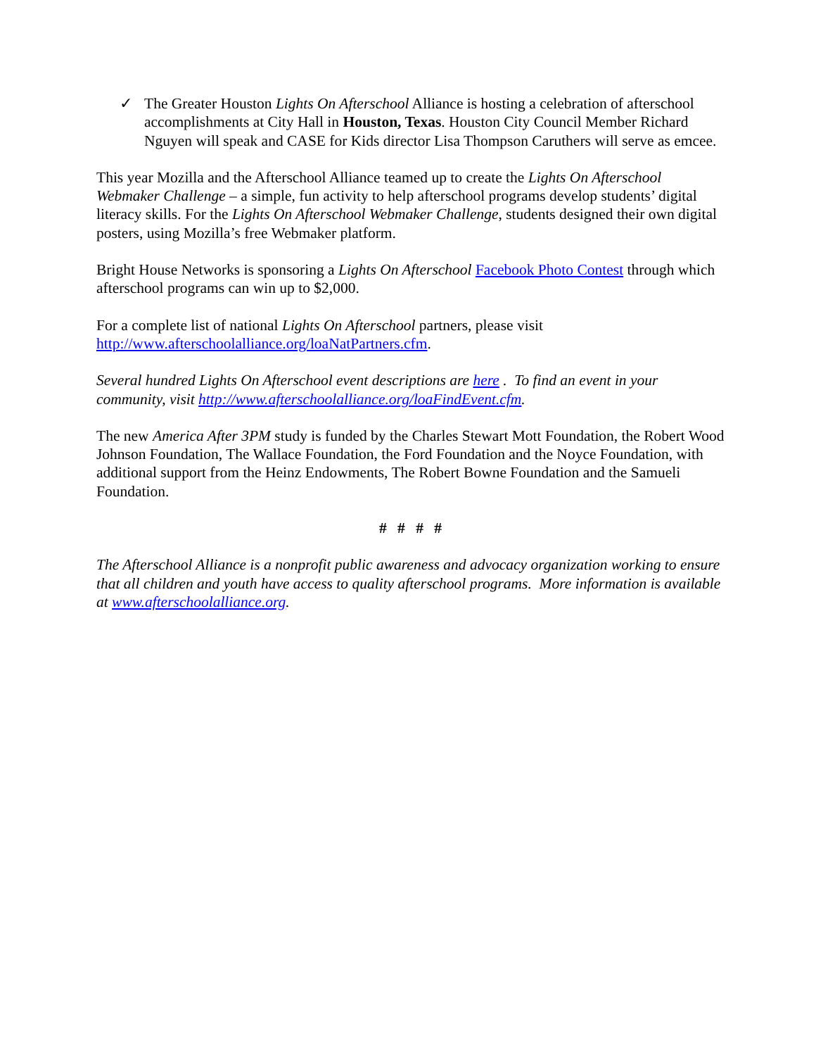✓ The Greater Houston Lights On Afterschool Alliance is hosting a celebration of afterschool accomplishments at City Hall in Houston, Texas. Houston City Council Member Richard Nguyen will speak and CASE for Kids director Lisa Thompson Caruthers will serve as emcee.
This year Mozilla and the Afterschool Alliance teamed up to create the Lights On Afterschool Webmaker Challenge – a simple, fun activity to help afterschool programs develop students’ digital literacy skills. For the Lights On Afterschool Webmaker Challenge, students designed their own digital posters, using Mozilla’s free Webmaker platform.
Bright House Networks is sponsoring a Lights On Afterschool Facebook Photo Contest through which afterschool programs can win up to $2,000.
For a complete list of national Lights On Afterschool partners, please visit http://www.afterschoolalliance.org/loaNatPartners.cfm.
Several hundred Lights On Afterschool event descriptions are here . To find an event in your community, visit http://www.afterschoolalliance.org/loaFindEvent.cfm.
The new America After 3PM study is funded by the Charles Stewart Mott Foundation, the Robert Wood Johnson Foundation, The Wallace Foundation, the Ford Foundation and the Noyce Foundation, with additional support from the Heinz Endowments, The Robert Bowne Foundation and the Samueli Foundation.
# # # #
The Afterschool Alliance is a nonprofit public awareness and advocacy organization working to ensure that all children and youth have access to quality afterschool programs. More information is available at www.afterschoolalliance.org.